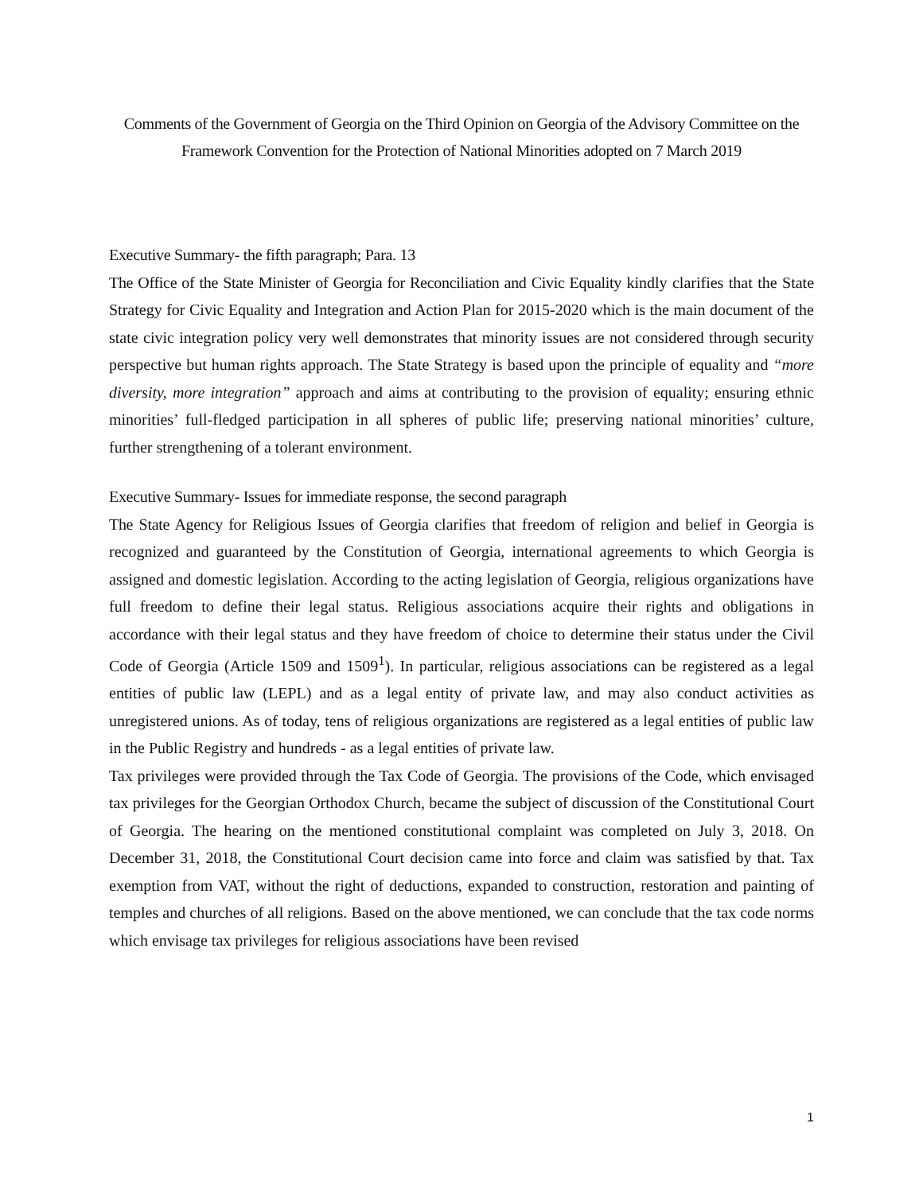Comments of the Government of Georgia on the Third Opinion on Georgia of the Advisory Committee on the Framework Convention for the Protection of National Minorities adopted on 7 March 2019
Executive Summary- the fifth paragraph; Para. 13
The Office of the State Minister of Georgia for Reconciliation and Civic Equality kindly clarifies that the State Strategy for Civic Equality and Integration and Action Plan for 2015-2020 which is the main document of the state civic integration policy very well demonstrates that minority issues are not considered through security perspective but human rights approach. The State Strategy is based upon the principle of equality and “more diversity, more integration” approach and aims at contributing to the provision of equality; ensuring ethnic minorities’ full-fledged participation in all spheres of public life; preserving national minorities’ culture, further strengthening of a tolerant environment.
Executive Summary- Issues for immediate response, the second paragraph
The State Agency for Religious Issues of Georgia clarifies that freedom of religion and belief in Georgia is recognized and guaranteed by the Constitution of Georgia, international agreements to which Georgia is assigned and domestic legislation. According to the acting legislation of Georgia, religious organizations have full freedom to define their legal status. Religious associations acquire their rights and obligations in accordance with their legal status and they have freedom of choice to determine their status under the Civil Code of Georgia (Article 1509 and 1509<sup>1</sup>). In particular, religious associations can be registered as a legal entities of public law (LEPL) and as a legal entity of private law, and may also conduct activities as unregistered unions. As of today, tens of religious organizations are registered as a legal entities of public law in the Public Registry and hundreds - as a legal entities of private law.
Tax privileges were provided through the Tax Code of Georgia. The provisions of the Code, which envisaged tax privileges for the Georgian Orthodox Church, became the subject of discussion of the Constitutional Court of Georgia. The hearing on the mentioned constitutional complaint was completed on July 3, 2018. On December 31, 2018, the Constitutional Court decision came into force and claim was satisfied by that. Tax exemption from VAT, without the right of deductions, expanded to construction, restoration and painting of temples and churches of all religions. Based on the above mentioned, we can conclude that the tax code norms which envisage tax privileges for religious associations have been revised
1